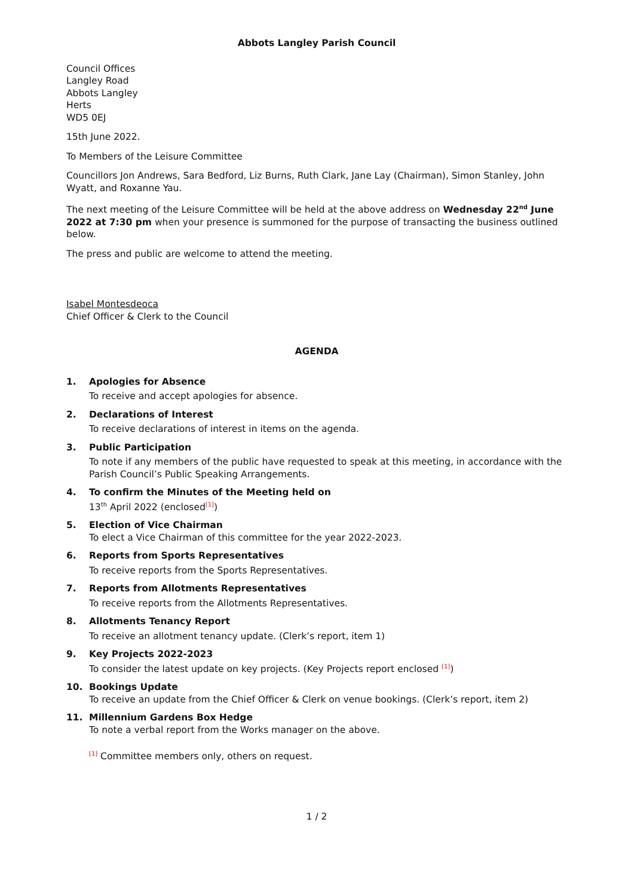Abbots Langley Parish Council
Council Offices
Langley Road
Abbots Langley
Herts
WD5 0EJ
15th June 2022.
To Members of the Leisure Committee
Councillors Jon Andrews, Sara Bedford, Liz Burns, Ruth Clark, Jane Lay (Chairman), Simon Stanley, John Wyatt, and Roxanne Yau.
The next meeting of the Leisure Committee will be held at the above address on Wednesday 22<sup>nd</sup> June 2022 at 7:30 pm when your presence is summoned for the purpose of transacting the business outlined below.
The press and public are welcome to attend the meeting.
Isabel Montesdeoca
Chief Officer & Clerk to the Council
AGENDA
1. Apologies for Absence
To receive and accept apologies for absence.
2. Declarations of Interest
To receive declarations of interest in items on the agenda.
3. Public Participation
To note if any members of the public have requested to speak at this meeting, in accordance with the Parish Council’s Public Speaking Arrangements.
4. To confirm the Minutes of the Meeting held on
13<sup>th</sup> April 2022 (enclosed<sup>[1]</sup>)
5. Election of Vice Chairman
To elect a Vice Chairman of this committee for the year 2022-2023.
6. Reports from Sports Representatives
To receive reports from the Sports Representatives.
7. Reports from Allotments Representatives
To receive reports from the Allotments Representatives.
8. Allotments Tenancy Report
To receive an allotment tenancy update. (Clerk’s report, item 1)
9. Key Projects 2022-2023
To consider the latest update on key projects. (Key Projects report enclosed <sup>[1]</sup>)
10. Bookings Update
To receive an update from the Chief Officer & Clerk on venue bookings. (Clerk’s report, item 2)
11. Millennium Gardens Box Hedge
To note a verbal report from the Works manager on the above.
<sup>[1]</sup> Committee members only, others on request.
1 / 2